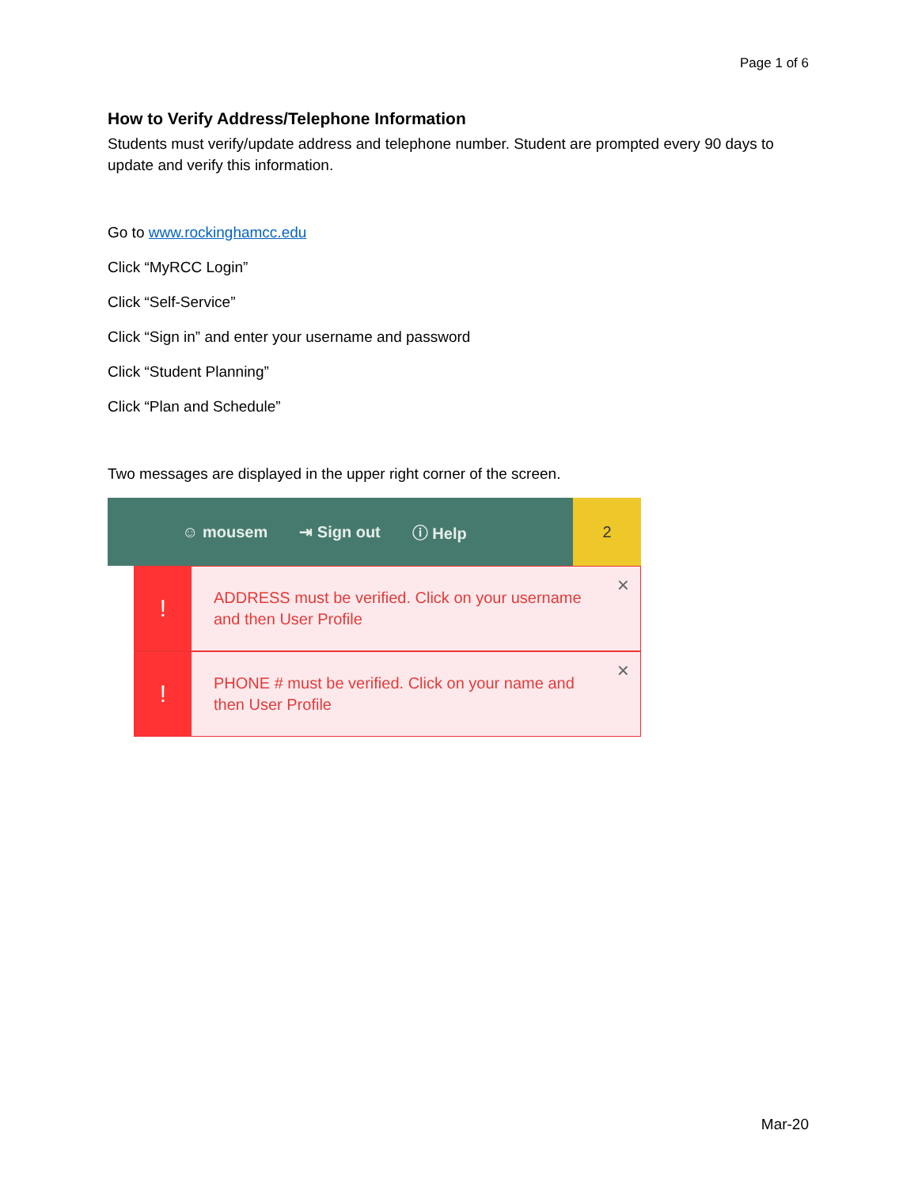Page 1 of 6
How to Verify Address/Telephone Information
Students must verify/update address and telephone number. Student are prompted every 90 days to update and verify this information.
Go to www.rockinghamcc.edu
Click “MyRCC Login”
Click “Self-Service”
Click “Sign in” and enter your username and password
Click “Student Planning”
Click “Plan and Schedule”
Two messages are displayed in the upper right corner of the screen.
☺ mousem ⇥ Sign out ⓘ Help
2
!
ADDRESS must be verified. Click on your username and then User Profile
×
!
PHONE # must be verified. Click on your name and then User Profile
×
Mar-20